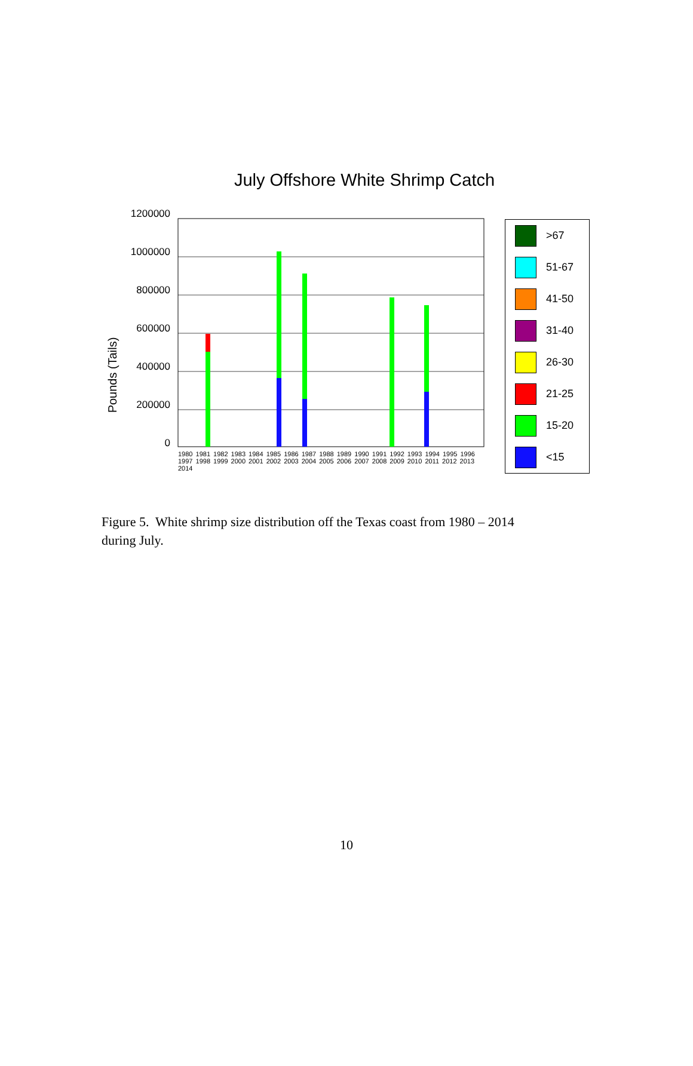July Offshore White Shrimp Catch
Pounds (Tails)
1200000
1000000
800000
600000
400000
200000
0
>67
51-67
41-50
31-40
26-30
21-25
15-20
<15
1980 1981 1982 1983 1984 1985 1986 1987 1988 1989 1990 1991 1992 1993 1994 1995 1996 1997 1998 1999 2000 2001 2002 2003 2004 2005 2006 2007 2008 2009 2010 2011 2012 2013 2014
Figure 5. White shrimp size distribution off the Texas coast from 1980 – 2014 during July.
10